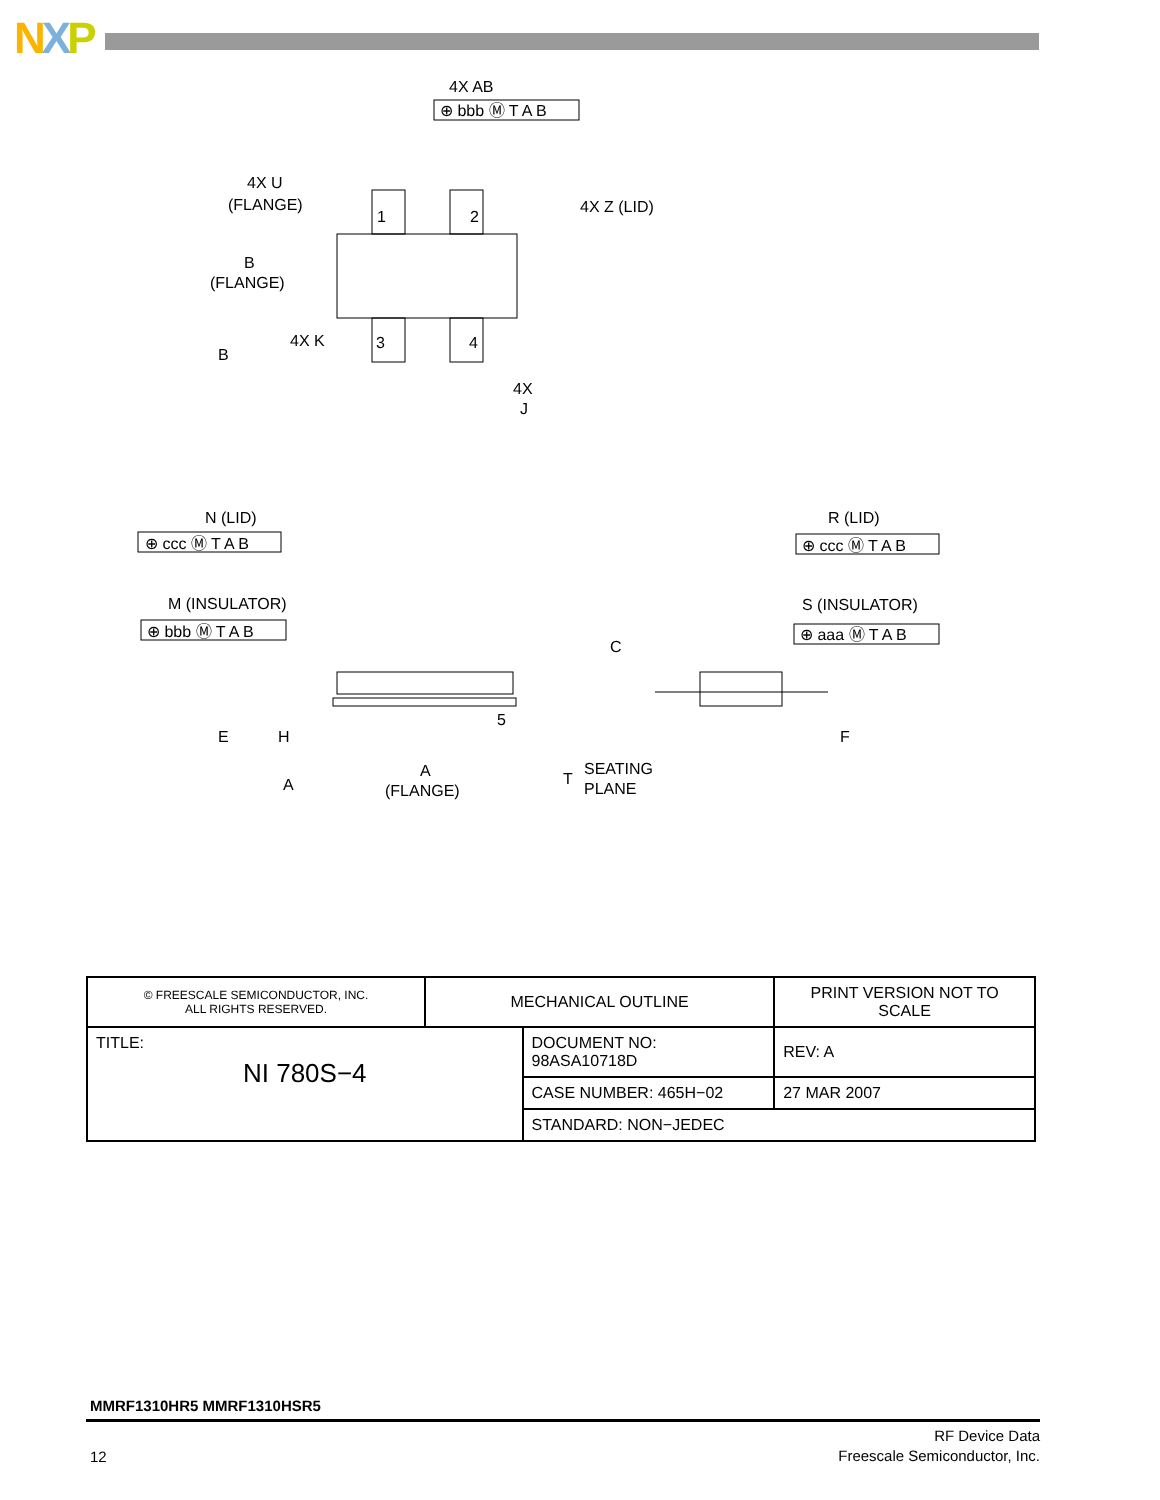NXP
4X AB
⊕ bbb Ⓜ T A B
4X U
(FLANGE)
4X Z (LID)
1
2
3
4
B
(FLANGE)
4X K
B
4X
J
N (LID)
⊕ ccc Ⓜ T A B
M (INSULATOR)
⊕ bbb Ⓜ T A B
R (LID)
⊕ ccc Ⓜ T A B
S (INSULATOR)
⊕ aaa Ⓜ T A B
C
5
E
H
F
A
A
(FLANGE)
T
SEATING
PLANE
| © FREESCALE SEMICONDUCTOR, INC. ALL RIGHTS RESERVED. | MECHANICAL OUTLINE | | PRINT VERSION NOT TO SCALE | |
| TITLE: NI 780S−4 | | DOCUMENT NO: 98ASA10718D | | REV: A |
| | | CASE NUMBER: 465H−02 | | 27 MAR 2007 |
| | | STANDARD: NON−JEDEC | | |
MMRF1310HR5 MMRF1310HSR5
12
RF Device Data
Freescale Semiconductor, Inc.